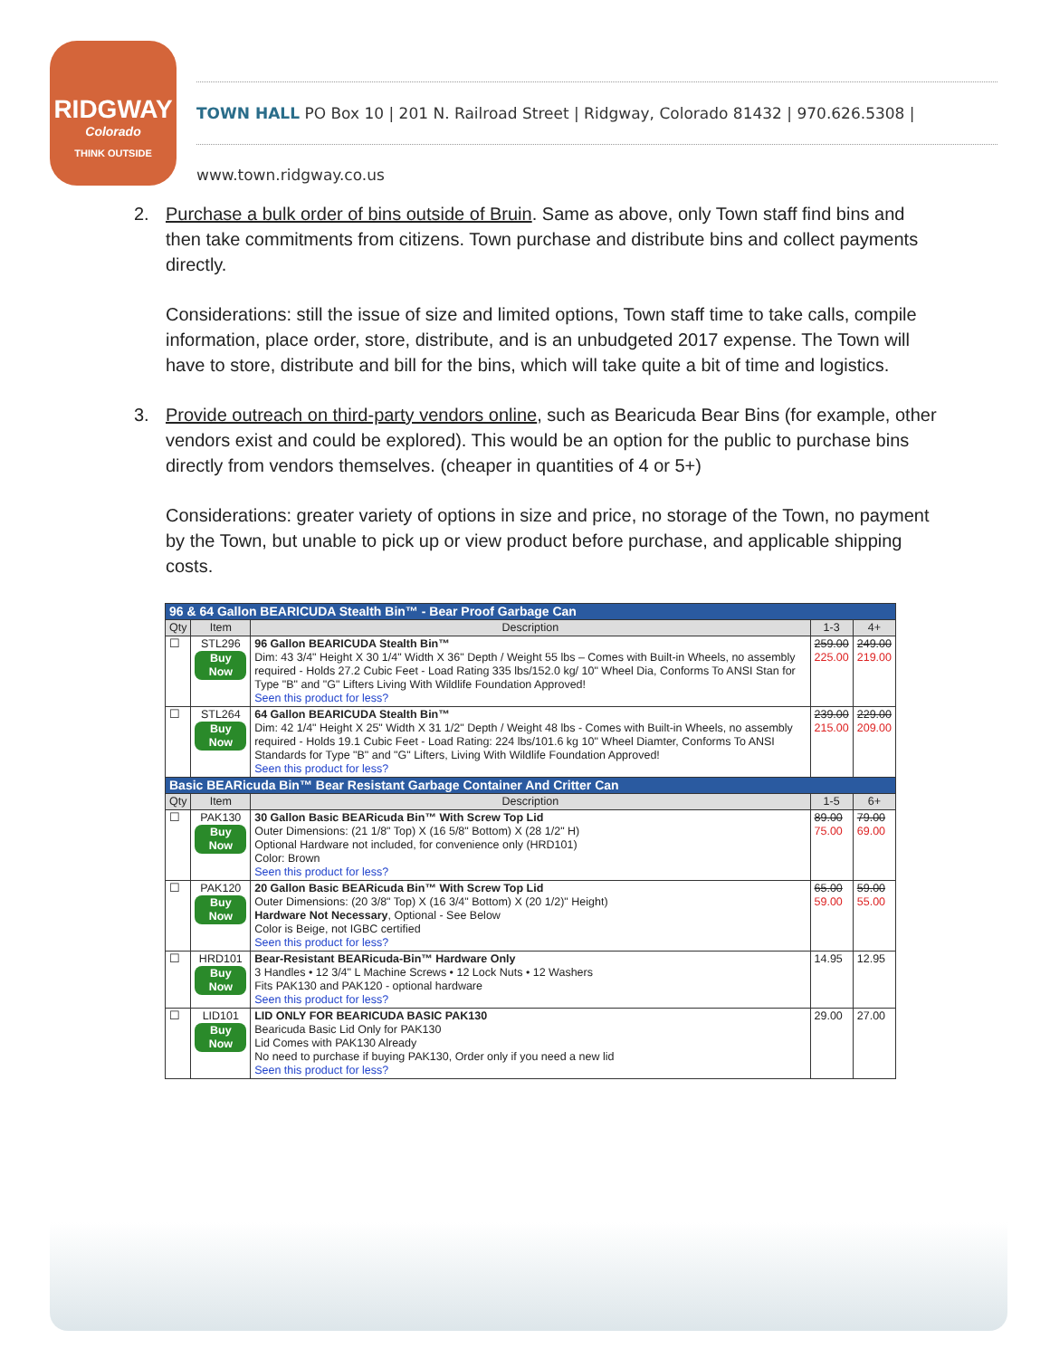RIDGWAY
Colorado
THINK OUTSIDE
TOWN HALL PO Box 10 | 201 N. Railroad Street | Ridgway, Colorado 81432 | 970.626.5308 | www.town.ridgway.co.us
2. Purchase a bulk order of bins outside of Bruin. Same as above, only Town staff find bins and then take commitments from citizens. Town purchase and distribute bins and collect payments directly.
Considerations: still the issue of size and limited options, Town staff time to take calls, compile information, place order, store, distribute, and is an unbudgeted 2017 expense. The Town will have to store, distribute and bill for the bins, which will take quite a bit of time and logistics.
3. Provide outreach on third-party vendors online, such as Bearicuda Bear Bins (for example, other vendors exist and could be explored). This would be an option for the public to purchase bins directly from vendors themselves. (cheaper in quantities of 4 or 5+)
Considerations: greater variety of options in size and price, no storage of the Town, no payment by the Town, but unable to pick up or view product before purchase, and applicable shipping costs.
| 96 & 64 Gallon BEARICUDA Stealth Bin™ - Bear Proof Garbage Can | | | | |
| Qty | Item | Description | 1-3 | 4+ |
| ☐ | STL296 Buy Now | 96 Gallon BEARICUDA Stealth Bin™ Dim: 43 3/4" Height X 30 1/4" Width X 36" Depth / Weight 55 lbs – Comes with Built-in Wheels, no assembly required - Holds 27.2 Cubic Feet - Load Rating 335 lbs/152.0 kg/ 10" Wheel Dia, Conforms To ANSI Stan for Type "B" and "G" Lifters Living With Wildlife Foundation Approved! Seen this product for less? | 259.00 225.00 | 249.00 219.00 |
| ☐ | STL264 Buy Now | 64 Gallon BEARICUDA Stealth Bin™ Dim: 42 1/4" Height X 25" Width X 31 1/2" Depth / Weight 48 lbs - Comes with Built-in Wheels, no assembly required - Holds 19.1 Cubic Feet - Load Rating: 224 lbs/101.6 kg 10" Wheel Diamter, Conforms To ANSI Standards for Type "B" and "G" Lifters, Living With Wildlife Foundation Approved! Seen this product for less? | 239.00 215.00 | 229.00 209.00 |
| Basic BEARicuda Bin™ Bear Resistant Garbage Container And Critter Can | | | | |
| Qty | Item | Description | 1-5 | 6+ |
| ☐ | PAK130 Buy Now | 30 Gallon Basic BEARicuda Bin™ With Screw Top Lid Outer Dimensions: (21 1/8" Top) X (16 5/8" Bottom) X (28 1/2" H) Optional Hardware not included, for convenience only (HRD101) Color: Brown Seen this product for less? | 89.00 75.00 | 79.00 69.00 |
| ☐ | PAK120 Buy Now | 20 Gallon Basic BEARicuda Bin™ With Screw Top Lid Outer Dimensions: (20 3/8" Top) X (16 3/4" Bottom) X (20 1/2)" Height) Hardware Not Necessary , Optional - See Below Color is Beige, not IGBC certified Seen this product for less? | 65.00 59.00 | 59.00 55.00 |
| ☐ | HRD101 Buy Now | Bear-Resistant BEARicuda-Bin™ Hardware Only 3 Handles • 12 3/4" L Machine Screws • 12 Lock Nuts • 12 Washers Fits PAK130 and PAK120 - optional hardware Seen this product for less? | 14.95 | 12.95 |
| ☐ | LID101 Buy Now | LID ONLY FOR BEARICUDA BASIC PAK130 Bearicuda Basic Lid Only for PAK130 Lid Comes with PAK130 Already No need to purchase if buying PAK130, Order only if you need a new lid Seen this product for less? | 29.00 | 27.00 |